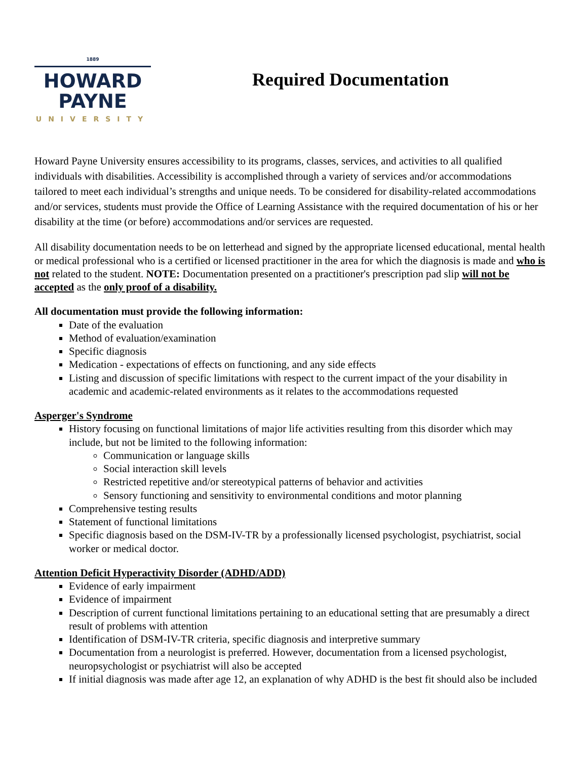1889
HOWARD
PAYNE
UNIVERSITY
Required Documentation
Howard Payne University ensures accessibility to its programs, classes, services, and activities to all qualified individuals with disabilities. Accessibility is accomplished through a variety of services and/or accommodations tailored to meet each individual’s strengths and unique needs. To be considered for disability-related accommodations and/or services, students must provide the Office of Learning Assistance with the required documentation of his or her disability at the time (or before) accommodations and/or services are requested.
All disability documentation needs to be on letterhead and signed by the appropriate licensed educational, mental health or medical professional who is a certified or licensed practitioner in the area for which the diagnosis is made and who is not related to the student. NOTE: Documentation presented on a practitioner's prescription pad slip will not be accepted as the only proof of a disability.
All documentation must provide the following information:
Date of the evaluation
Method of evaluation/examination
Specific diagnosis
Medication - expectations of effects on functioning, and any side effects
Listing and discussion of specific limitations with respect to the current impact of the your disability in academic and academic-related environments as it relates to the accommodations requested
Asperger's Syndrome
History focusing on functional limitations of major life activities resulting from this disorder which may include, but not be limited to the following information:
Communication or language skills
Social interaction skill levels
Restricted repetitive and/or stereotypical patterns of behavior and activities
Sensory functioning and sensitivity to environmental conditions and motor planning
Comprehensive testing results
Statement of functional limitations
Specific diagnosis based on the DSM-IV-TR by a professionally licensed psychologist, psychiatrist, social worker or medical doctor.
Attention Deficit Hyperactivity Disorder (ADHD/ADD)
Evidence of early impairment
Evidence of impairment
Description of current functional limitations pertaining to an educational setting that are presumably a direct result of problems with attention
Identification of DSM-IV-TR criteria, specific diagnosis and interpretive summary
Documentation from a neurologist is preferred. However, documentation from a licensed psychologist, neuropsychologist or psychiatrist will also be accepted
If initial diagnosis was made after age 12, an explanation of why ADHD is the best fit should also be included